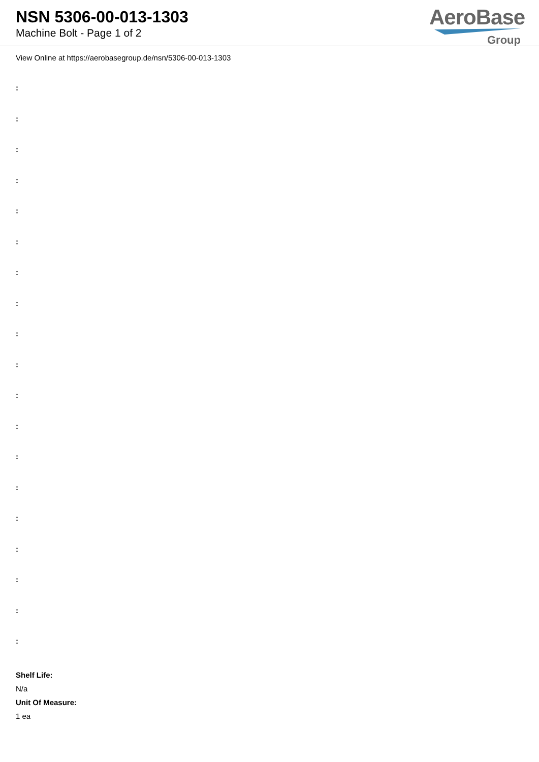NSN 5306-00-013-1303
Machine Bolt - Page 1 of 2
AeroBase
Group
View Online at https://aerobasegroup.de/nsn/5306-00-013-1303
:
:
:
:
:
:
:
:
:
:
:
:
:
:
:
:
:
:
:
Shelf Life:
N/a
Unit Of Measure:
1 ea